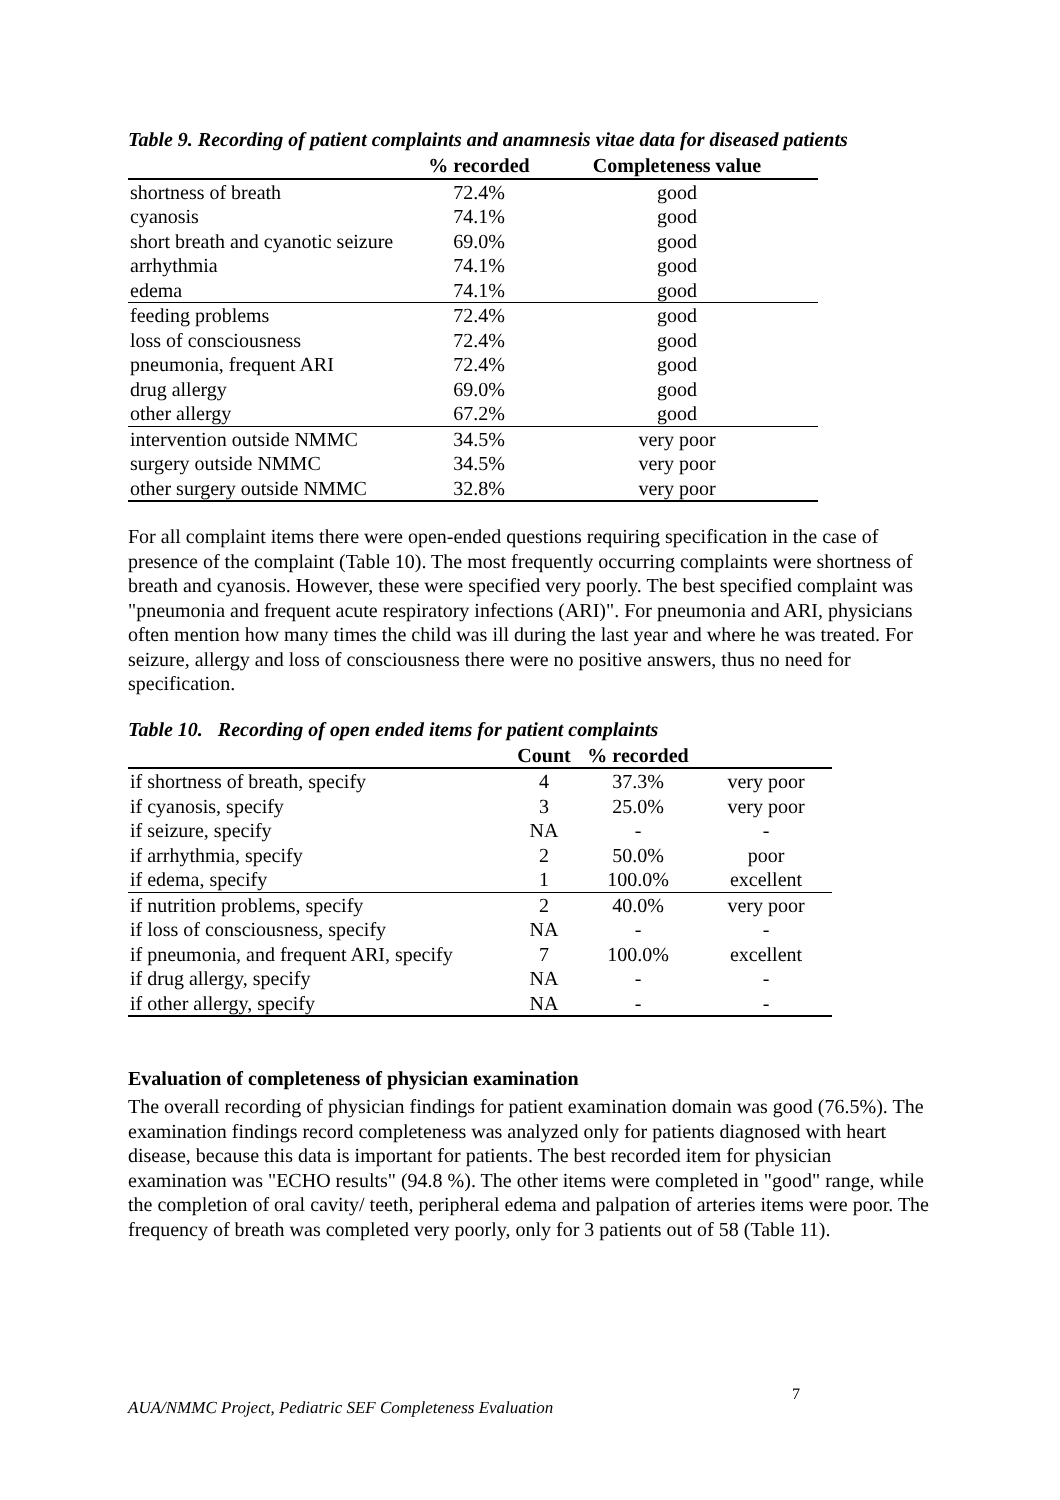Table 9. Recording of patient complaints and anamnesis vitae data for diseased patients
| | % recorded | Completeness value |
| --- | --- | --- |
| shortness of breath | 72.4% | good |
| cyanosis | 74.1% | good |
| short breath and cyanotic seizure | 69.0% | good |
| arrhythmia | 74.1% | good |
| edema | 74.1% | good |
| feeding problems | 72.4% | good |
| loss of consciousness | 72.4% | good |
| pneumonia, frequent ARI | 72.4% | good |
| drug allergy | 69.0% | good |
| other allergy | 67.2% | good |
| intervention outside NMMC | 34.5% | very poor |
| surgery outside NMMC | 34.5% | very poor |
| other surgery outside NMMC | 32.8% | very poor |
For all complaint items there were open-ended questions requiring specification in the case of presence of the complaint (Table 10). The most frequently occurring complaints were shortness of breath and cyanosis. However, these were specified very poorly. The best specified complaint was "pneumonia and frequent acute respiratory infections (ARI)". For pneumonia and ARI, physicians often mention how many times the child was ill during the last year and where he was treated. For seizure, allergy and loss of consciousness there were no positive answers, thus no need for specification.
Table 10. Recording of open ended items for patient complaints
| | Count | % recorded | |
| --- | --- | --- | --- |
| if shortness of breath, specify | 4 | 37.3% | very poor |
| if cyanosis, specify | 3 | 25.0% | very poor |
| if seizure, specify | NA | - | - |
| if arrhythmia, specify | 2 | 50.0% | poor |
| if edema, specify | 1 | 100.0% | excellent |
| if nutrition problems, specify | 2 | 40.0% | very poor |
| if loss of consciousness, specify | NA | - | - |
| if pneumonia, and frequent ARI, specify | 7 | 100.0% | excellent |
| if drug allergy, specify | NA | - | - |
| if other allergy, specify | NA | - | - |
Evaluation of completeness of physician examination
The overall recording of physician findings for patient examination domain was good (76.5%). The examination findings record completeness was analyzed only for patients diagnosed with heart disease, because this data is important for patients. The best recorded item for physician examination was "ECHO results" (94.8 %). The other items were completed in "good" range, while the completion of oral cavity/ teeth, peripheral edema and palpation of arteries items were poor. The frequency of breath was completed very poorly, only for 3 patients out of 58 (Table 11).
7
AUA/NMMC Project, Pediatric SEF Completeness Evaluation